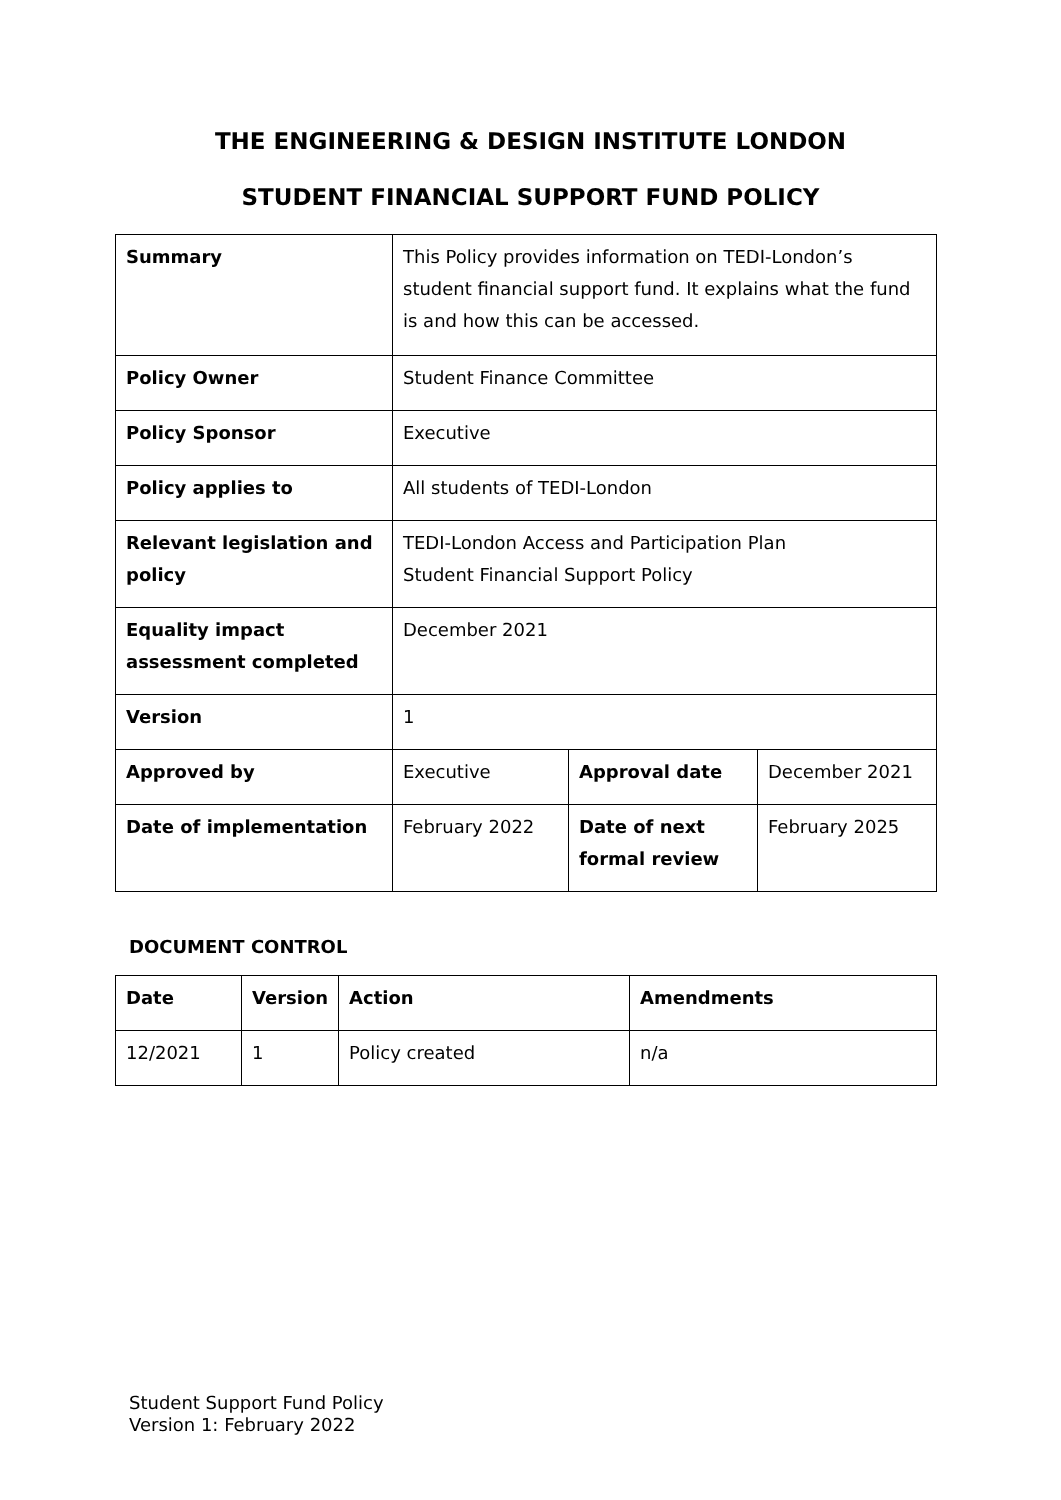THE ENGINEERING & DESIGN INSTITUTE LONDON
STUDENT FINANCIAL SUPPORT FUND POLICY
| Summary | This Policy provides information on TEDI-London’s student financial support fund. It explains what the fund is and how this can be accessed. | | |
| Policy Owner | Student Finance Committee | | |
| Policy Sponsor | Executive | | |
| Policy applies to | All students of TEDI-London | | |
| Relevant legislation and policy | TEDI-London Access and Participation Plan Student Financial Support Policy | | |
| Equality impact assessment completed | December 2021 | | |
| Version | 1 | | |
| Approved by | Executive | Approval date | December 2021 |
| Date of implementation | February 2022 | Date of next formal review | February 2025 |
DOCUMENT CONTROL
| Date | Version | Action | Amendments |
| --- | --- | --- | --- |
| 12/2021 | 1 | Policy created | n/a |
Student Support Fund Policy
Version 1: February 2022